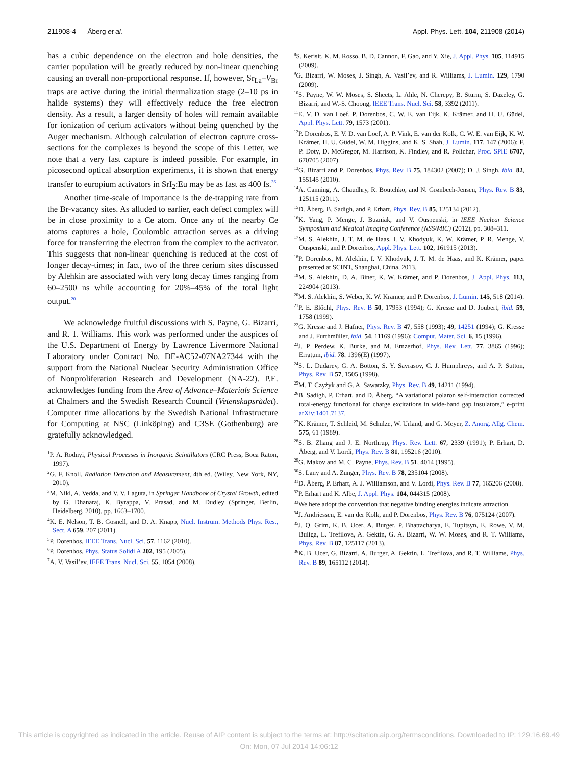211908-4 Åberg et al. Appl. Phys. Lett. 104, 211908 (2014)
has a cubic dependence on the electron and hole densities, the carrier population will be greatly reduced by non-linear quenching causing an overall non-proportional response. If, however, Sr<sub>La</sub>–V<sub>Br</sub> traps are active during the initial thermalization stage (2–10 ps in halide systems) they will effectively reduce the free electron density. As a result, a larger density of holes will remain available for ionization of cerium activators without being quenched by the Auger mechanism. Although calculation of electron capture cross-sections for the complexes is beyond the scope of this Letter, we note that a very fast capture is indeed possible. For example, in picosecond optical absorption experiments, it is shown that energy transfer to europium activators in SrI<sub>2</sub>:Eu may be as fast as 400 fs.<sup>36</sup>
Another time-scale of importance is the de-trapping rate from the Br-vacancy sites. As alluded to earlier, each defect complex will be in close proximity to a Ce atom. Once any of the nearby Ce atoms captures a hole, Coulombic attraction serves as a driving force for transferring the electron from the complex to the activator. This suggests that non-linear quenching is reduced at the cost of longer decay-times; in fact, two of the three cerium sites discussed by Alehkin are associated with very long decay times ranging from 60–2500 ns while accounting for 20%–45% of the total light output.<sup>20</sup>
We acknowledge fruitful discussions with S. Payne, G. Bizarri, and R. T. Williams. This work was performed under the auspices of the U.S. Department of Energy by Lawrence Livermore National Laboratory under Contract No. DE-AC52-07NA27344 with the support from the National Nuclear Security Administration Office of Nonproliferation Research and Development (NA-22). P.E. acknowledges funding from the Area of Advance–Materials Science at Chalmers and the Swedish Research Council (Vetenskapsrådet). Computer time allocations by the Swedish National Infrastructure for Computing at NSC (Linköping) and C3SE (Gothenburg) are gratefully acknowledged.
<sup>1</sup> P. A. Rodnyi, Physical Processes in Inorganic Scintillators (CRC Press, Boca Raton, 1997).
<sup>2</sup> G. F. Knoll, Radiation Detection and Measurement, 4th ed. (Wiley, New York, NY, 2010).
<sup>3</sup> M. Nikl, A. Vedda, and V. V. Laguta, in Springer Handbook of Crystal Growth, edited by G. Dhanaraj, K. Byrappa, V. Prasad, and M. Dudley (Springer, Berlin, Heidelberg, 2010), pp. 1663–1700.
<sup>4</sup> K. E. Nelson, T. B. Gosnell, and D. A. Knapp, Nucl. Instrum. Methods Phys. Res., Sect. A 659, 207 (2011).
<sup>5</sup> P. Dorenbos, IEEE Trans. Nucl. Sci. 57, 1162 (2010).
<sup>6</sup> P. Dorenbos, Phys. Status Solidi A 202, 195 (2005).
<sup>7</sup> A. V. Vasil’ev, IEEE Trans. Nucl. Sci. 55, 1054 (2008).
<sup>8</sup> S. Kerisit, K. M. Rosso, B. D. Cannon, F. Gao, and Y. Xie, J. Appl. Phys. 105, 114915 (2009).
<sup>9</sup> G. Bizarri, W. Moses, J. Singh, A. Vasil’ev, and R. Williams, J. Lumin. 129, 1790 (2009).
<sup>10</sup> S. Payne, W. W. Moses, S. Sheets, L. Ahle, N. Cherepy, B. Sturm, S. Dazeley, G. Bizarri, and W.-S. Choong, IEEE Trans. Nucl. Sci. 58, 3392 (2011).
<sup>11</sup> E. V. D. van Loef, P. Dorenbos, C. W. E. van Eijk, K. Krämer, and H. U. Güdel, Appl. Phys. Lett. 79, 1573 (2001).
<sup>12</sup> P. Dorenbos, E. V. D. van Loef, A. P. Vink, E. van der Kolk, C. W. E. van Eijk, K. W. Krämer, H. U. Güdel, W. M. Higgins, and K. S. Shah, J. Lumin. 117, 147 (2006); F. P. Doty, D. McGregor, M. Harrison, K. Findley, and R. Polichar, Proc. SPIE 6707, 670705 (2007).
<sup>13</sup> G. Bizarri and P. Dorenbos, Phys. Rev. B 75, 184302 (2007); D. J. Singh, ibid. 82, 155145 (2010).
<sup>14</sup> A. Canning, A. Chaudhry, R. Boutchko, and N. Grønbech-Jensen, Phys. Rev. B 83, 125115 (2011).
<sup>15</sup> D. Åberg, B. Sadigh, and P. Erhart, Phys. Rev. B 85, 125134 (2012).
<sup>16</sup> K. Yang, P. Menge, J. Buzniak, and V. Ouspenski, in IEEE Nuclear Science Symposium and Medical Imaging Conference (NSS/MIC) (2012), pp. 308–311.
<sup>17</sup> M. S. Alekhin, J. T. M. de Haas, I. V. Khodyuk, K. W. Krämer, P. R. Menge, V. Ouspenski, and P. Dorenbos, Appl. Phys. Lett. 102, 161915 (2013).
<sup>18</sup>P. Dorenbos, M. Alekhin, I. V. Khodyuk, J. T. M. de Haas, and K. Krämer, paper presented at SCINT, Shanghai, China, 2013.
<sup>19</sup> M. S. Alekhin, D. A. Biner, K. W. Krämer, and P. Dorenbos, J. Appl. Phys. 113, 224904 (2013).
<sup>20</sup> M. S. Alekhin, S. Weber, K. W. Krämer, and P. Dorenbos, J. Lumin. 145, 518 (2014).
<sup>21</sup>P. E. Blöchl, Phys. Rev. B 50, 17953 (1994); G. Kresse and D. Joubert, ibid. 59, 1758 (1999).
<sup>22</sup> G. Kresse and J. Hafner, Phys. Rev. B 47, 558 (1993); 49, 14251 (1994); G. Kresse and J. Furthmüller, ibid. 54, 11169 (1996); Comput. Mater. Sci. 6, 15 (1996).
<sup>23</sup> J. P. Perdew, K. Burke, and M. Ernzerhof, Phys. Rev. Lett. 77, 3865 (1996); Erratum, ibid. 78, 1396(E) (1997).
<sup>24</sup>S. L. Dudarev, G. A. Botton, S. Y. Savrasov, C. J. Humphreys, and A. P. Sutton, Phys. Rev. B 57, 1505 (1998).
<sup>25</sup> M. T. Czyżyk and G. A. Sawatzky, Phys. Rev. B 49, 14211 (1994).
<sup>26</sup>B. Sadigh, P. Erhart, and D. Åberg, “A variational polaron self-interaction corrected total-energy functional for charge excitations in wide-band gap insulators,” e-print arXiv:1401.7137.
<sup>27</sup>K. Krämer, T. Schleid, M. Schulze, W. Urland, and G. Meyer, Z. Anorg. Allg. Chem. 575, 61 (1989).
<sup>28</sup>S. B. Zhang and J. E. Northrup, Phys. Rev. Lett. 67, 2339 (1991); P. Erhart, D. Åberg, and V. Lordi, Phys. Rev. B 81, 195216 (2010).
<sup>29</sup> G. Makov and M. C. Payne, Phys. Rev. B 51, 4014 (1995).
<sup>30</sup>S. Lany and A. Zunger, Phys. Rev. B 78, 235104 (2008).
<sup>31</sup> D. Åberg, P. Erhart, A. J. Williamson, and V. Lordi, Phys. Rev. B 77, 165206 (2008).
<sup>32</sup>P. Erhart and K. Albe, J. Appl. Phys. 104, 044315 (2008).
<sup>33</sup> We here adopt the convention that negative binding energies indicate attraction.
<sup>34</sup> J. Andriessen, E. van der Kolk, and P. Dorenbos, Phys. Rev. B 76, 075124 (2007).
<sup>35</sup> J. Q. Grim, K. B. Ucer, A. Burger, P. Bhattacharya, E. Tupitsyn, E. Rowe, V. M. Buliga, L. Trefilova, A. Gektin, G. A. Bizarri, W. W. Moses, and R. T. Williams, Phys. Rev. B 87, 125117 (2013).
<sup>36</sup>K. B. Ucer, G. Bizarri, A. Burger, A. Gektin, L. Trefilova, and R. T. Williams, Phys. Rev. B 89, 165112 (2014).
This article is copyrighted as indicated in the article. Reuse of AIP content is subject to the terms at: http://scitation.aip.org/termsconditions. Downloaded to IP: 129.16.69.49
On: Mon, 07 Jul 2014 14:06:12